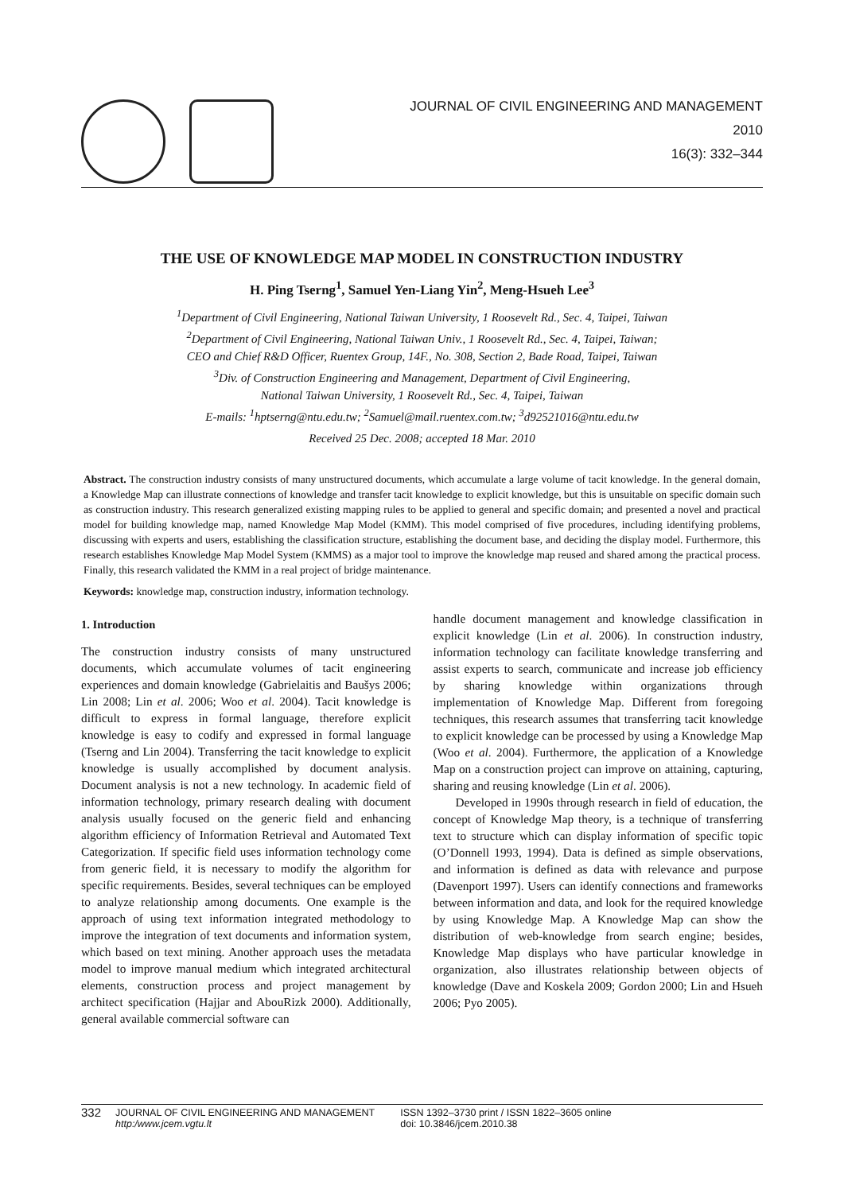JOURNAL OF CIVIL ENGINEERING AND MANAGEMENT
2010
16(3): 332–344
THE USE OF KNOWLEDGE MAP MODEL IN CONSTRUCTION INDUSTRY
H. Ping Tserng<sup>1</sup>, Samuel Yen-Liang Yin<sup>2</sup>, Meng-Hsueh Lee<sup>3</sup>
<sup>1</sup> Department of Civil Engineering, National Taiwan University, 1 Roosevelt Rd., Sec. 4, Taipei, Taiwan
<sup>2</sup> Department of Civil Engineering, National Taiwan Univ., 1 Roosevelt Rd., Sec. 4, Taipei, Taiwan;
CEO and Chief R&D Officer, Ruentex Group, 14F., No. 308, Section 2, Bade Road, Taipei, Taiwan
<sup>3</sup> Div. of Construction Engineering and Management, Department of Civil Engineering,
National Taiwan University, 1 Roosevelt Rd., Sec. 4, Taipei, Taiwan
E-mails: <sup>1</sup>hptserng@ntu.edu.tw; <sup>2</sup>Samuel@mail.ruentex.com.tw; <sup>3</sup>d92521016@ntu.edu.tw
Received 25 Dec. 2008; accepted 18 Mar. 2010
Abstract. The construction industry consists of many unstructured documents, which accumulate a large volume of tacit knowledge. In the general domain, a Knowledge Map can illustrate connections of knowledge and transfer tacit knowledge to explicit knowledge, but this is unsuitable on specific domain such as construction industry. This research generalized existing mapping rules to be applied to general and specific domain; and presented a novel and practical model for building knowledge map, named Knowledge Map Model (KMM). This model comprised of five procedures, including identifying problems, discussing with experts and users, establishing the classification structure, establishing the document base, and deciding the display model. Furthermore, this research establishes Knowledge Map Model System (KMMS) as a major tool to improve the knowledge map reused and shared among the practical process. Finally, this research validated the KMM in a real project of bridge maintenance.
Keywords: knowledge map, construction industry, information technology.
1. Introduction
The construction industry consists of many unstructured documents, which accumulate volumes of tacit engineering experiences and domain knowledge (Gabrielaitis and Baušys 2006; Lin 2008; Lin et al. 2006; Woo et al. 2004). Tacit knowledge is difficult to express in formal language, therefore explicit knowledge is easy to codify and expressed in formal language (Tserng and Lin 2004). Transferring the tacit knowledge to explicit knowledge is usually accomplished by document analysis. Document analysis is not a new technology. In academic field of information technology, primary research dealing with document analysis usually focused on the generic field and enhancing algorithm efficiency of Information Retrieval and Automated Text Categorization. If specific field uses information technology come from generic field, it is necessary to modify the algorithm for specific requirements. Besides, several techniques can be employed to analyze relationship among documents. One example is the approach of using text information integrated methodology to improve the integration of text documents and information system, which based on text mining. Another approach uses the metadata model to improve manual medium which integrated architectural elements, construction process and project management by architect specification (Hajjar and AbouRizk 2000). Additionally, general available commercial software can
handle document management and knowledge classification in explicit knowledge (Lin et al. 2006). In construction industry, information technology can facilitate knowledge transferring and assist experts to search, communicate and increase job efficiency by sharing knowledge within organizations through implementation of Knowledge Map. Different from foregoing techniques, this research assumes that transferring tacit knowledge to explicit knowledge can be processed by using a Knowledge Map (Woo et al. 2004). Furthermore, the application of a Knowledge Map on a construction project can improve on attaining, capturing, sharing and reusing knowledge (Lin et al. 2006).
Developed in 1990s through research in field of education, the concept of Knowledge Map theory, is a technique of transferring text to structure which can display information of specific topic (O’Donnell 1993, 1994). Data is defined as simple observations, and information is defined as data with relevance and purpose (Davenport 1997). Users can identify connections and frameworks between information and data, and look for the required knowledge by using Knowledge Map. A Knowledge Map can show the distribution of web-knowledge from search engine; besides, Knowledge Map displays who have particular knowledge in organization, also illustrates relationship between objects of knowledge (Dave and Koskela 2009; Gordon 2000; Lin and Hsueh 2006; Pyo 2005).
332 JOURNAL OF CIVIL ENGINEERING AND MANAGEMENT
http:/www.jcem.vgtu.lt ISSN 1392–3730 print / ISSN 1822–3605 online
doi: 10.3846/jcem.2010.38